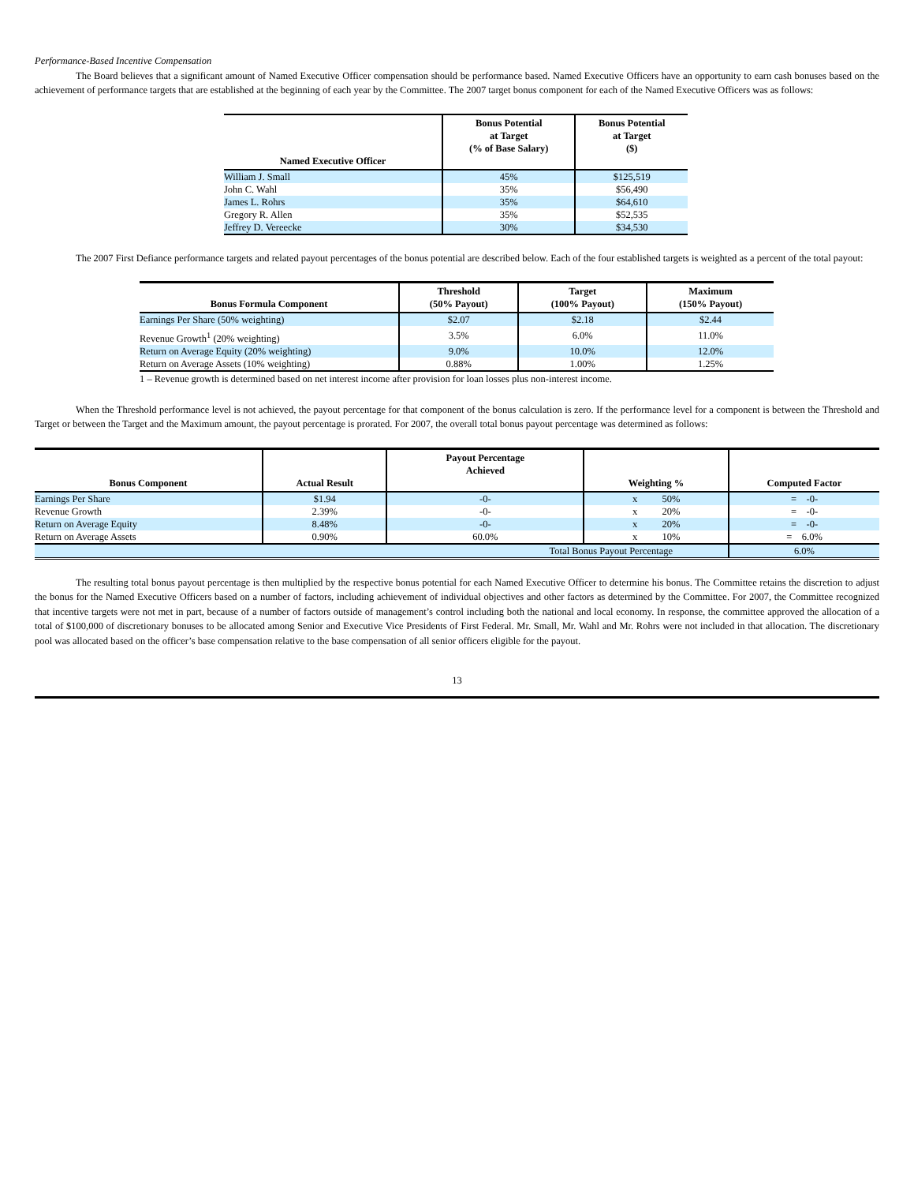Performance-Based Incentive Compensation
The Board believes that a significant amount of Named Executive Officer compensation should be performance based. Named Executive Officers have an opportunity to earn cash bonuses based on the achievement of performance targets that are established at the beginning of each year by the Committee. The 2007 target bonus component for each of the Named Executive Officers was as follows:
| Named Executive Officer | Bonus Potential at Target (% of Base Salary) | Bonus Potential at Target ($) |
| --- | --- | --- |
| William J. Small | 45% | $125,519 |
| John C. Wahl | 35% | $56,490 |
| James L. Rohrs | 35% | $64,610 |
| Gregory R. Allen | 35% | $52,535 |
| Jeffrey D. Vereecke | 30% | $34,530 |
The 2007 First Defiance performance targets and related payout percentages of the bonus potential are described below. Each of the four established targets is weighted as a percent of the total payout:
| Bonus Formula Component | Threshold (50% Payout) | Target (100% Payout) | Maximum (150% Payout) |
| --- | --- | --- | --- |
| Earnings Per Share (50% weighting) | $2.07 | $2.18 | $2.44 |
| Revenue Growth<sup>1</sup> (20% weighting) | 3.5% | 6.0% | 11.0% |
| Return on Average Equity (20% weighting) | 9.0% | 10.0% | 12.0% |
| Return on Average Assets (10% weighting) | 0.88% | 1.00% | 1.25% |
1 – Revenue growth is determined based on net interest income after provision for loan losses plus non-interest income.
When the Threshold performance level is not achieved, the payout percentage for that component of the bonus calculation is zero. If the performance level for a component is between the Threshold and Target or between the Target and the Maximum amount, the payout percentage is prorated. For 2007, the overall total bonus payout percentage was determined as follows:
| Bonus Component | Actual Result | Payout Percentage Achieved | Weighting % | Computed Factor |
| --- | --- | --- | --- | --- |
| Earnings Per Share | $1.94 | -0- | x 50% | = -0- |
| Revenue Growth | 2.39% | -0- | x 20% | = -0- |
| Return on Average Equity | 8.48% | -0- | x 20% | = -0- |
| Return on Average Assets | 0.90% | 60.0% | x 10% | = 6.0% |
| | | Total Bonus Payout Percentage | | 6.0% |
The resulting total bonus payout percentage is then multiplied by the respective bonus potential for each Named Executive Officer to determine his bonus. The Committee retains the discretion to adjust the bonus for the Named Executive Officers based on a number of factors, including achievement of individual objectives and other factors as determined by the Committee. For 2007, the Committee recognized that incentive targets were not met in part, because of a number of factors outside of management’s control including both the national and local economy. In response, the committee approved the allocation of a total of $100,000 of discretionary bonuses to be allocated among Senior and Executive Vice Presidents of First Federal. Mr. Small, Mr. Wahl and Mr. Rohrs were not included in that allocation. The discretionary pool was allocated based on the officer’s base compensation relative to the base compensation of all senior officers eligible for the payout.
13